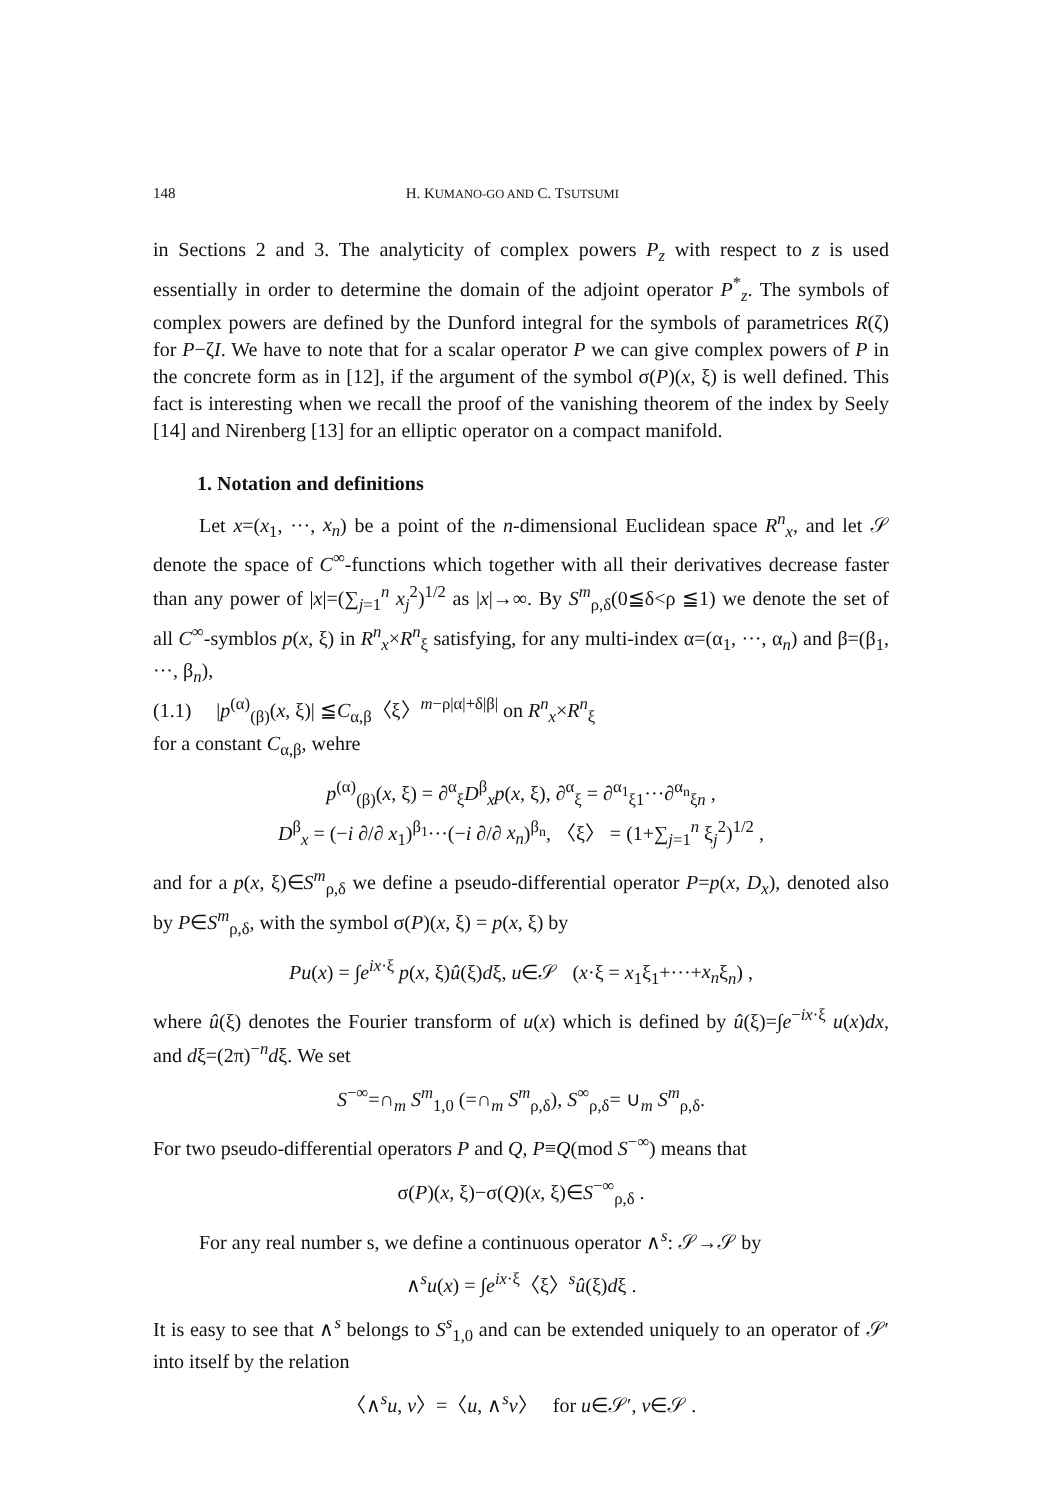148 H. KUMANO-GO AND C. TSUTSUMI
in Sections 2 and 3. The analyticity of complex powers P<sub>z</sub> with respect to z is used essentially in order to determine the domain of the adjoint operator P<sup>*</sup><sub>z</sub>. The symbols of complex powers are defined by the Dunford integral for the symbols of parametrices R(ζ) for P−ζI. We have to note that for a scalar operator P we can give complex powers of P in the concrete form as in [12], if the argument of the symbol σ(P)(x, ξ) is well defined. This fact is interesting when we recall the proof of the vanishing theorem of the index by Seely [14] and Nirenberg [13] for an elliptic operator on a compact manifold.
1. Notation and definitions
Let x=(x<sub>1</sub>, ···, x<sub>n</sub>) be a point of the n-dimensional Euclidean space R<sup>n</sup><sub>x</sub>, and let 𝒮 denote the space of C<sup>∞</sup>-functions which together with all their derivatives decrease faster than any power of |x|=(∑<sub>j=1</sub><sup>n</sup> x<sub>j</sub><sup>2</sup>)<sup>1/2</sup> as |x|→∞. By S<sup>m</sup><sub>ρ,δ</sub>(0≦δ<ρ ≦1) we denote the set of all C<sup>∞</sup>-symblos p(x, ξ) in R<sup>n</sup><sub>x</sub>×R<sup>n</sup><sub>ξ</sub> satisfying, for any multi-index α=(α<sub>1</sub>, ···, α<sub>n</sub>) and β=(β<sub>1</sub>, ···, β<sub>n</sub>),
(1.1) |p<sup>(α)</sup><sub>(β)</sub>(x, ξ)| ≦C<sub>α,β</sub>〈ξ〉<sup>m−ρ|α|+δ|β|</sup> on R<sup>n</sup><sub>x</sub>×R<sup>n</sup><sub>ξ</sub>
for a constant C<sub>α,β</sub>, wehre
p<sup>(α)</sup><sub>(β)</sub>(x, ξ) = ∂<sup>α</sup><sub>ξ</sub>D<sup>β</sup><sub>x</sub>p(x, ξ), ∂<sup>α</sup><sub>ξ</sub> = ∂<sup>α<sub>1</sub></sup><sub>ξ1</sub>···∂<sup>α<sub>n</sub></sup><sub>ξn</sub> ,
D<sup>β</sup><sub>x</sub> = (−i ∂/∂ x<sub>1</sub>)<sup>β<sub>1</sub></sup>···(−i ∂/∂ x<sub>n</sub>)<sup>β<sub>n</sub></sup>, 〈ξ〉 = (1+∑<sub>j=1</sub><sup>n</sup> ξ<sub>j</sub><sup>2</sup>)<sup>1/2</sup> ,
and for a p(x, ξ)∈S<sup>m</sup><sub>ρ,δ</sub> we define a pseudo-differential operator P=p(x, D<sub>x</sub>), denoted also by P∈S<sup>m</sup><sub>ρ,δ</sub>, with the symbol σ(P)(x, ξ) = p(x, ξ) by
Pu(x) = ∫e<sup>ix·ξ</sup> p(x, ξ)û(ξ)dξ, u∈𝒮 (x·ξ = x<sub>1</sub>ξ<sub>1</sub>+···+x<sub>n</sub>ξ<sub>n</sub>) ,
where û(ξ) denotes the Fourier transform of u(x) which is defined by û(ξ)=∫e<sup>−ix·ξ</sup> u(x)dx, and dξ=(2π)<sup>−n</sup>dξ. We set
S<sup>−∞</sup>=∩<sub>m</sub> S<sup>m</sup><sub>1,0</sub> (=∩<sub>m</sub> S<sup>m</sup><sub>ρ,δ</sub>), S<sup>∞</sup><sub>ρ,δ</sub>= ∪<sub>m</sub> S<sup>m</sup><sub>ρ,δ</sub>.
For two pseudo-differential operators P and Q, P≡Q(mod S<sup>−∞</sup>) means that
σ(P)(x, ξ)−σ(Q)(x, ξ)∈S<sup>−∞</sup><sub>ρ,δ</sub> .
For any real number s, we define a continuous operator ∧<sup>s</sup>: 𝒮→𝒮 by
∧<sup>s</sup>u(x) = ∫e<sup>ix·ξ</sup>〈ξ〉<sup>s</sup>û(ξ)dξ .
It is easy to see that ∧<sup>s</sup> belongs to S<sup>s</sup><sub>1,0</sub> and can be extended uniquely to an operator of 𝒮′ into itself by the relation
〈∧<sup>s</sup>u, v〉=〈u, ∧<sup>s</sup>v〉 for u∈𝒮′, v∈𝒮 .